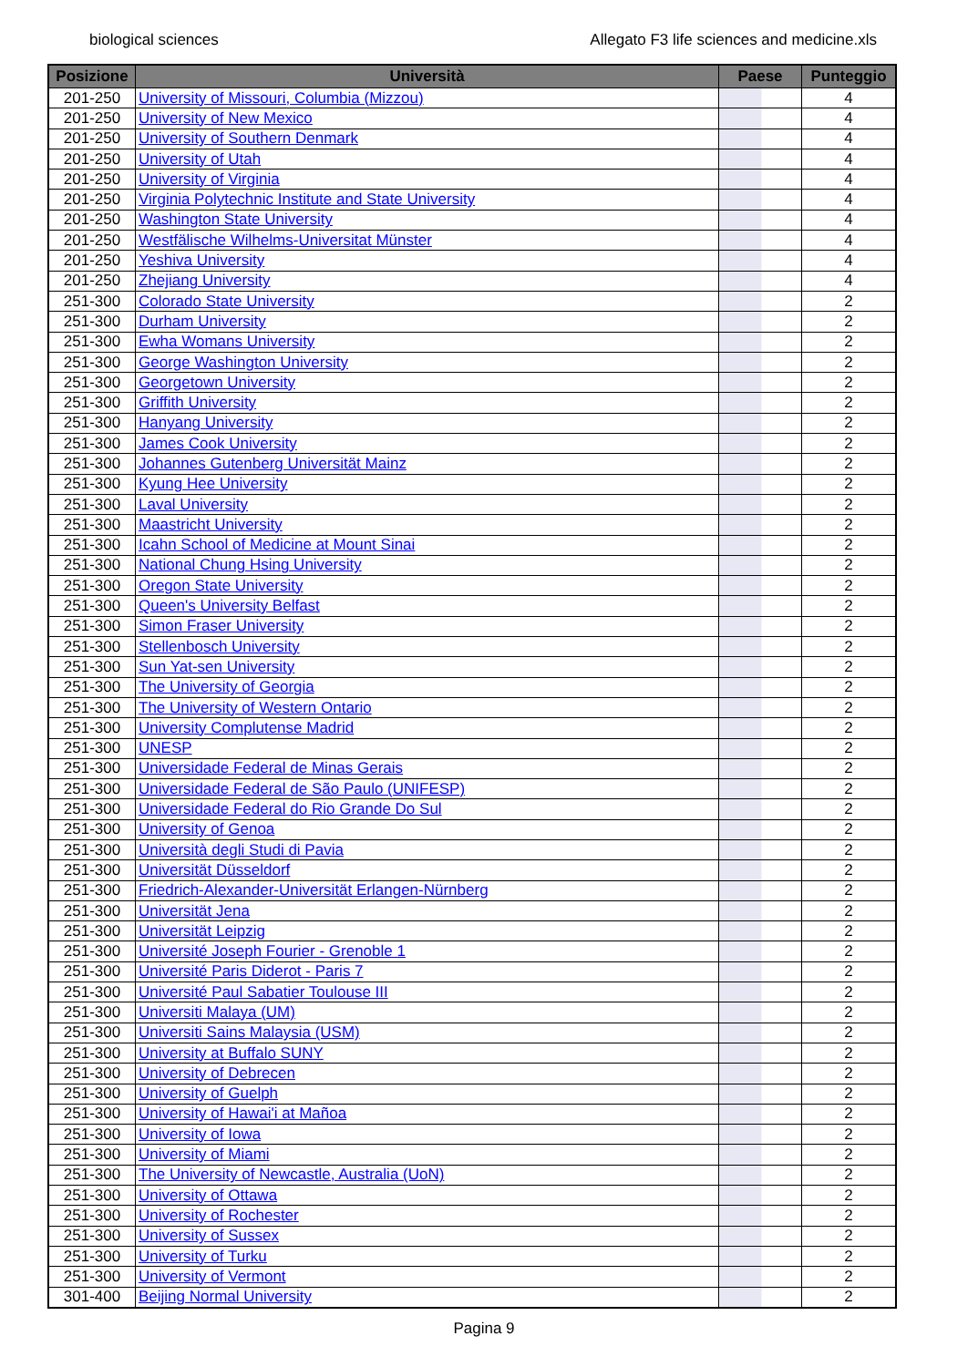biological sciences Allegato F3 life sciences and medicine.xls
| Posizione | Università | Paese | Punteggio |
| --- | --- | --- | --- |
| 201-250 | University of Missouri, Columbia (Mizzou) | | 4 |
| 201-250 | University of New Mexico | | 4 |
| 201-250 | University of Southern Denmark | | 4 |
| 201-250 | University of Utah | | 4 |
| 201-250 | University of Virginia | | 4 |
| 201-250 | Virginia Polytechnic Institute and State University | | 4 |
| 201-250 | Washington State University | | 4 |
| 201-250 | Westfälische Wilhelms-Universitat Münster | | 4 |
| 201-250 | Yeshiva University | | 4 |
| 201-250 | Zhejiang University | | 4 |
| 251-300 | Colorado State University | | 2 |
| 251-300 | Durham University | | 2 |
| 251-300 | Ewha Womans University | | 2 |
| 251-300 | George Washington University | | 2 |
| 251-300 | Georgetown University | | 2 |
| 251-300 | Griffith University | | 2 |
| 251-300 | Hanyang University | | 2 |
| 251-300 | James Cook University | | 2 |
| 251-300 | Johannes Gutenberg Universität Mainz | | 2 |
| 251-300 | Kyung Hee University | | 2 |
| 251-300 | Laval University | | 2 |
| 251-300 | Maastricht University | | 2 |
| 251-300 | Icahn School of Medicine at Mount Sinai | | 2 |
| 251-300 | National Chung Hsing University | | 2 |
| 251-300 | Oregon State University | | 2 |
| 251-300 | Queen's University Belfast | | 2 |
| 251-300 | Simon Fraser University | | 2 |
| 251-300 | Stellenbosch University | | 2 |
| 251-300 | Sun Yat-sen University | | 2 |
| 251-300 | The University of Georgia | | 2 |
| 251-300 | The University of Western Ontario | | 2 |
| 251-300 | University Complutense Madrid | | 2 |
| 251-300 | UNESP | | 2 |
| 251-300 | Universidade Federal de Minas Gerais | | 2 |
| 251-300 | Universidade Federal de São Paulo (UNIFESP) | | 2 |
| 251-300 | Universidade Federal do Rio Grande Do Sul | | 2 |
| 251-300 | University of Genoa | | 2 |
| 251-300 | Università degli Studi di Pavia | | 2 |
| 251-300 | Universität Düsseldorf | | 2 |
| 251-300 | Friedrich-Alexander-Universität Erlangen-Nürnberg | | 2 |
| 251-300 | Universität Jena | | 2 |
| 251-300 | Universität Leipzig | | 2 |
| 251-300 | Université Joseph Fourier - Grenoble 1 | | 2 |
| 251-300 | Université Paris Diderot - Paris 7 | | 2 |
| 251-300 | Université Paul Sabatier Toulouse III | | 2 |
| 251-300 | Universiti Malaya (UM) | | 2 |
| 251-300 | Universiti Sains Malaysia (USM) | | 2 |
| 251-300 | University at Buffalo SUNY | | 2 |
| 251-300 | University of Debrecen | | 2 |
| 251-300 | University of Guelph | | 2 |
| 251-300 | University of Hawai'i at Mañoa | | 2 |
| 251-300 | University of Iowa | | 2 |
| 251-300 | University of Miami | | 2 |
| 251-300 | The University of Newcastle, Australia (UoN) | | 2 |
| 251-300 | University of Ottawa | | 2 |
| 251-300 | University of Rochester | | 2 |
| 251-300 | University of Sussex | | 2 |
| 251-300 | University of Turku | | 2 |
| 251-300 | University of Vermont | | 2 |
| 301-400 | Beijing Normal University | | 2 |
Pagina 9